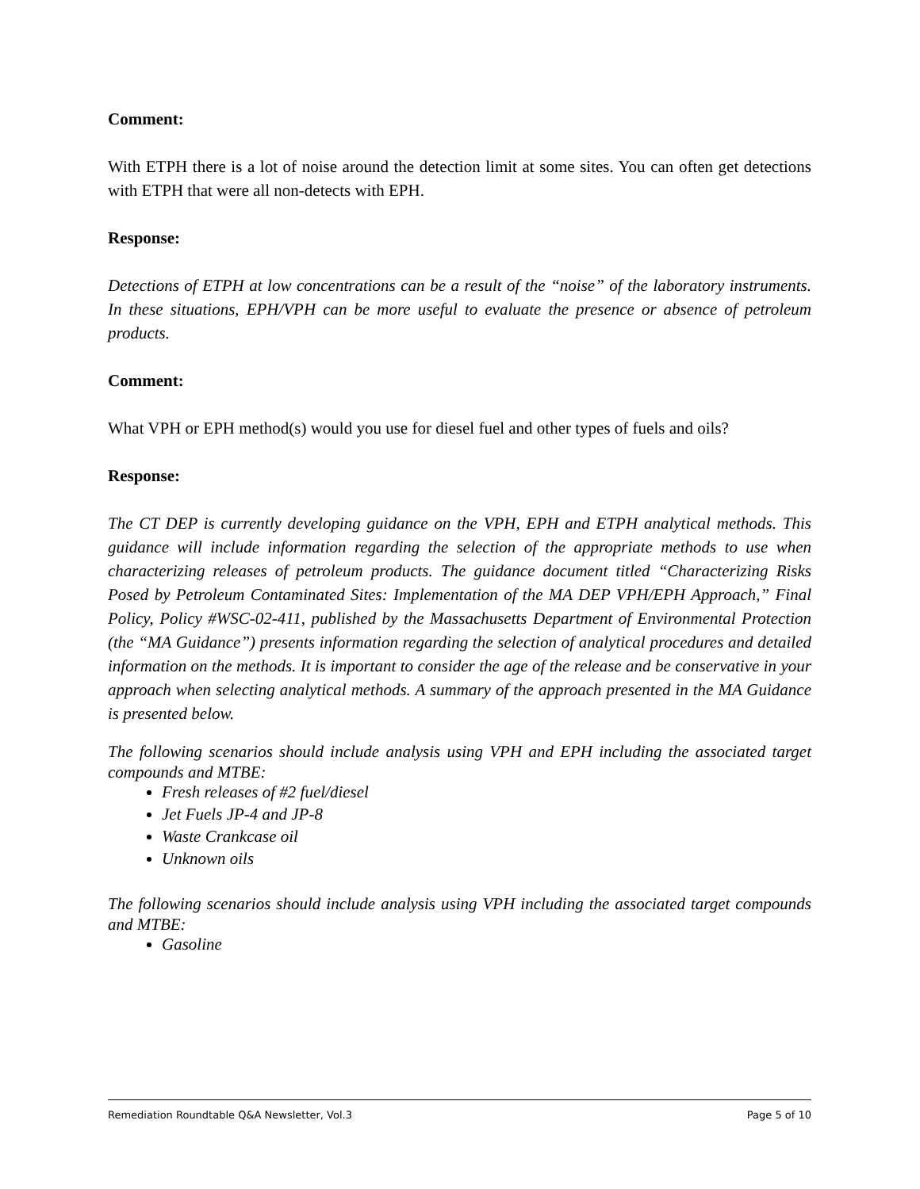Comment:
With ETPH there is a lot of noise around the detection limit at some sites. You can often get detections with ETPH that were all non-detects with EPH.
Response:
Detections of ETPH at low concentrations can be a result of the “noise” of the laboratory instruments. In these situations, EPH/VPH can be more useful to evaluate the presence or absence of petroleum products.
Comment:
What VPH or EPH method(s) would you use for diesel fuel and other types of fuels and oils?
Response:
The CT DEP is currently developing guidance on the VPH, EPH and ETPH analytical methods. This guidance will include information regarding the selection of the appropriate methods to use when characterizing releases of petroleum products. The guidance document titled “Characterizing Risks Posed by Petroleum Contaminated Sites: Implementation of the MA DEP VPH/EPH Approach,” Final Policy, Policy #WSC-02-411, published by the Massachusetts Department of Environmental Protection (the “MA Guidance”) presents information regarding the selection of analytical procedures and detailed information on the methods. It is important to consider the age of the release and be conservative in your approach when selecting analytical methods. A summary of the approach presented in the MA Guidance is presented below.
The following scenarios should include analysis using VPH and EPH including the associated target compounds and MTBE:
Fresh releases of #2 fuel/diesel
Jet Fuels JP-4 and JP-8
Waste Crankcase oil
Unknown oils
The following scenarios should include analysis using VPH including the associated target compounds and MTBE:
Gasoline
Remediation Roundtable Q&A Newsletter, Vol.3 Page 5 of 10